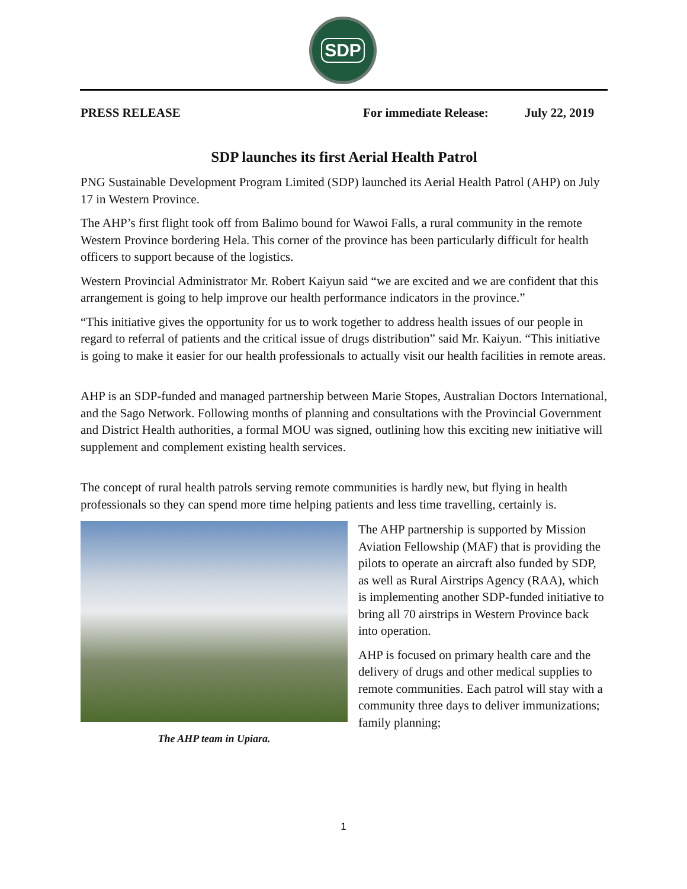SDP
PRESS RELEASE For immediate Release:
July 22, 2019
SDP launches its first Aerial Health Patrol
PNG Sustainable Development Program Limited (SDP) launched its Aerial Health Patrol (AHP) on July 17 in Western Province.
The AHP’s first flight took off from Balimo bound for Wawoi Falls, a rural community in the remote Western Province bordering Hela. This corner of the province has been particularly difficult for health officers to support because of the logistics.
Western Provincial Administrator Mr. Robert Kaiyun said “we are excited and we are confident that this arrangement is going to help improve our health performance indicators in the province.”
“This initiative gives the opportunity for us to work together to address health issues of our people in regard to referral of patients and the critical issue of drugs distribution” said Mr. Kaiyun. “This initiative is going to make it easier for our health professionals to actually visit our health facilities in remote areas.
AHP is an SDP-funded and managed partnership between Marie Stopes, Australian Doctors International, and the Sago Network. Following months of planning and consultations with the Provincial Government and District Health authorities, a formal MOU was signed, outlining how this exciting new initiative will supplement and complement existing health services.
The concept of rural health patrols serving remote communities is hardly new, but flying in health professionals so they can spend more time helping patients and less time travelling, certainly is.
The AHP team in Upiara.
The AHP partnership is supported by Mission Aviation Fellowship (MAF) that is providing the pilots to operate an aircraft also funded by SDP, as well as Rural Airstrips Agency (RAA), which is implementing another SDP-funded initiative to bring all 70 airstrips in Western Province back into operation.
AHP is focused on primary health care and the delivery of drugs and other medical supplies to remote communities. Each patrol will stay with a community three days to deliver immunizations; family planning;
1